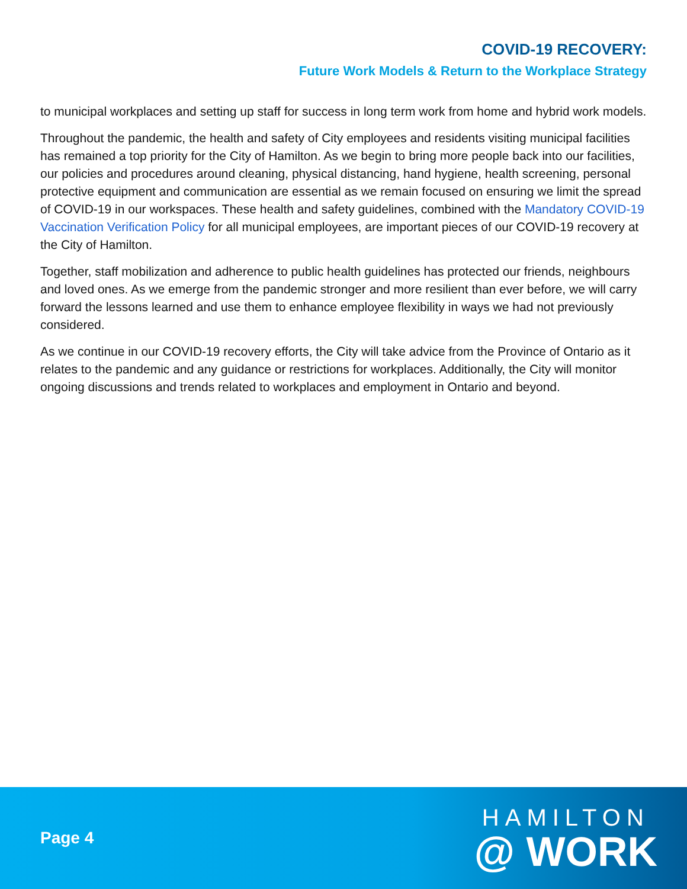COVID-19 RECOVERY:
Future Work Models & Return to the Workplace Strategy
to municipal workplaces and setting up staff for success in long term work from home and hybrid work models.
Throughout the pandemic, the health and safety of City employees and residents visiting municipal facilities has remained a top priority for the City of Hamilton. As we begin to bring more people back into our facilities, our policies and procedures around cleaning, physical distancing, hand hygiene, health screening, personal protective equipment and communication are essential as we remain focused on ensuring we limit the spread of COVID-19 in our workspaces. These health and safety guidelines, combined with the Mandatory COVID-19 Vaccination Verification Policy for all municipal employees, are important pieces of our COVID-19 recovery at the City of Hamilton.
Together, staff mobilization and adherence to public health guidelines has protected our friends, neighbours and loved ones. As we emerge from the pandemic stronger and more resilient than ever before, we will carry forward the lessons learned and use them to enhance employee flexibility in ways we had not previously considered.
As we continue in our COVID-19 recovery efforts, the City will take advice from the Province of Ontario as it relates to the pandemic and any guidance or restrictions for workplaces. Additionally, the City will monitor ongoing discussions and trends related to workplaces and employment in Ontario and beyond.
Page 4
HAMILTON
@ WORK